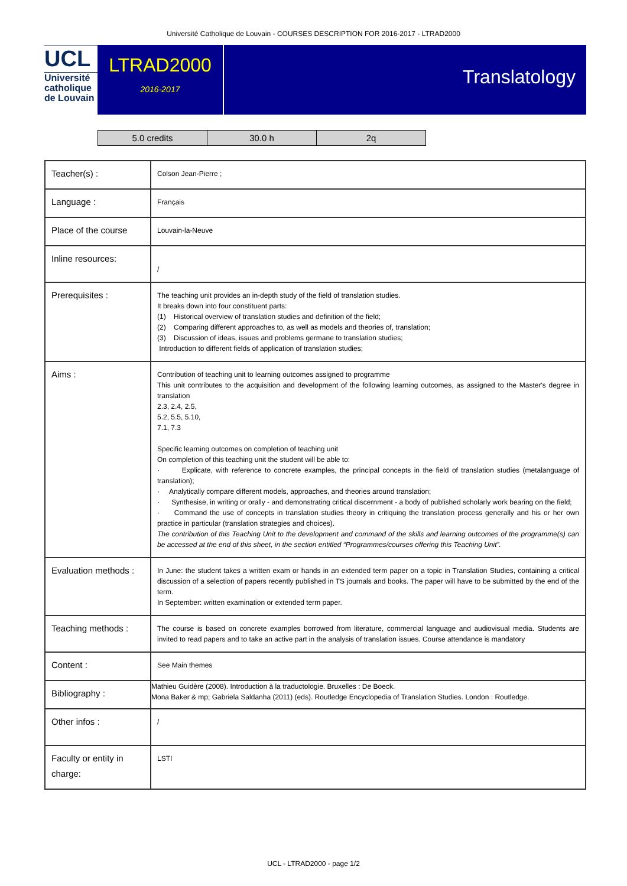Université Catholique de Louvain - COURSES DESCRIPTION FOR 2016-2017 - LTRAD2000
UCL
Université
catholique
de Louvain
LTRAD2000
2016-2017
Translatology
| 5.0 credits | 30.0 h | 2q |
| Teacher(s) : | Colson Jean-Pierre ; |
| Language : | Français |
| Place of the course | Louvain-la-Neuve |
| Inline resources: | / |
| Prerequisites : | The teaching unit provides an in-depth study of the field of translation studies. It breaks down into four constituent parts: (1) Historical overview of translation studies and definition of the field; (2) Comparing different approaches to, as well as models and theories of, translation; (3) Discussion of ideas, issues and problems germane to translation studies; Introduction to different fields of application of translation studies; |
| Aims : | Contribution of teaching unit to learning outcomes assigned to programme This unit contributes to the acquisition and development of the following learning outcomes, as assigned to the Master's degree in translation 2.3, 2.4, 2.5, 5.2, 5.5, 5.10, 7.1, 7.3 Specific learning outcomes on completion of teaching unit On completion of this teaching unit the student will be able to: · Explicate, with reference to concrete examples, the principal concepts in the field of translation studies (metalanguage of translation); · Analytically compare different models, approaches, and theories around translation; · Synthesise, in writing or orally - and demonstrating critical discernment - a body of published scholarly work bearing on the field; · Command the use of concepts in translation studies theory in critiquing the translation process generally and his or her own practice in particular (translation strategies and choices). The contribution of this Teaching Unit to the development and command of the skills and learning outcomes of the programme(s) can be accessed at the end of this sheet, in the section entitled “Programmes/courses offering this Teaching Unit”. |
| Evaluation methods : | In June: the student takes a written exam or hands in an extended term paper on a topic in Translation Studies, containing a critical discussion of a selection of papers recently published in TS journals and books. The paper will have to be submitted by the end of the term. In September: written examination or extended term paper. |
| Teaching methods : | The course is based on concrete examples borrowed from literature, commercial language and audiovisual media. Students are invited to read papers and to take an active part in the analysis of translation issues. Course attendance is mandatory |
| Content : | See Main themes |
| Bibliography : | Mathieu Guidère (2008). Introduction à la traductologie. Bruxelles : De Boeck. Mona Baker & mp; Gabriela Saldanha (2011) (eds). Routledge Encyclopedia of Translation Studies. London : Routledge. |
| Other infos : | / |
| Faculty or entity in charge: | LSTI |
UCL - LTRAD2000 - page 1/2